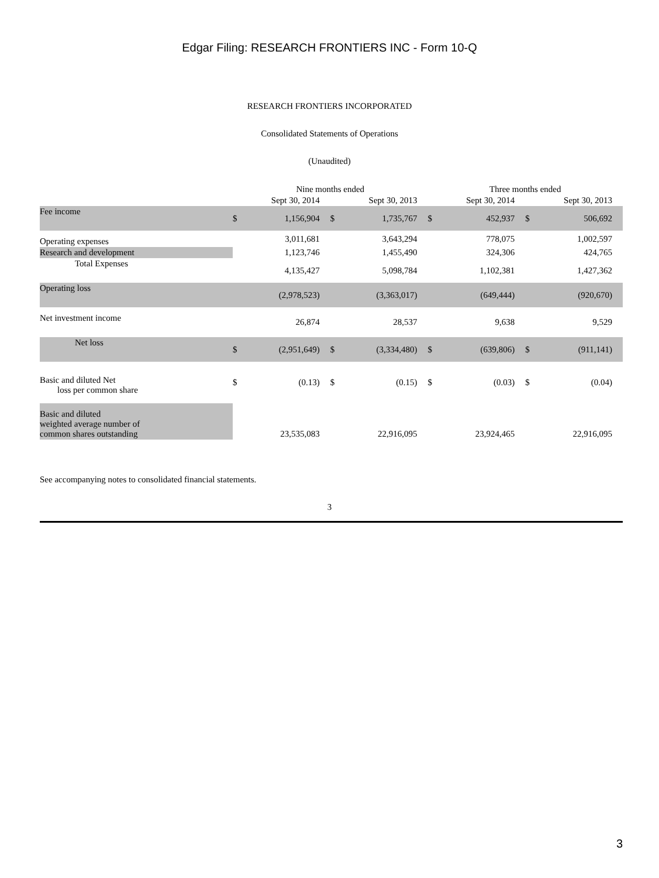Edgar Filing: RESEARCH FRONTIERS INC - Form 10-Q
RESEARCH FRONTIERS INCORPORATED
Consolidated Statements of Operations
(Unaudited)
| | Nine months ended | | | | Three months ended | | | |
| --- | --- | --- | --- | --- | --- | --- | --- | --- |
| | | Sept 30, 2014 | | Sept 30, 2013 | | Sept 30, 2014 | | Sept 30, 2013 |
| Fee income | $ | 1,156,904 | $ | 1,735,767 | $ | 452,937 | $ | 506,692 |
| Operating expenses | | 3,011,681 | | 3,643,294 | | 778,075 | | 1,002,597 |
| Research and development | | 1,123,746 | | 1,455,490 | | 324,306 | | 424,765 |
| Total Expenses | | 4,135,427 | | 5,098,784 | | 1,102,381 | | 1,427,362 |
| Operating loss | | (2,978,523) | | (3,363,017) | | (649,444) | | (920,670) |
| Net investment income | | 26,874 | | 28,537 | | 9,638 | | 9,529 |
| Net loss | $ | (2,951,649) | $ | (3,334,480) | $ | (639,806) | $ | (911,141) |
| Basic and diluted Net loss per common share | $ | (0.13) | $ | (0.15) | $ | (0.03) | $ | (0.04) |
| Basic and diluted weighted average number of common shares outstanding | | 23,535,083 | | 22,916,095 | | 23,924,465 | | 22,916,095 |
See accompanying notes to consolidated financial statements.
3
3